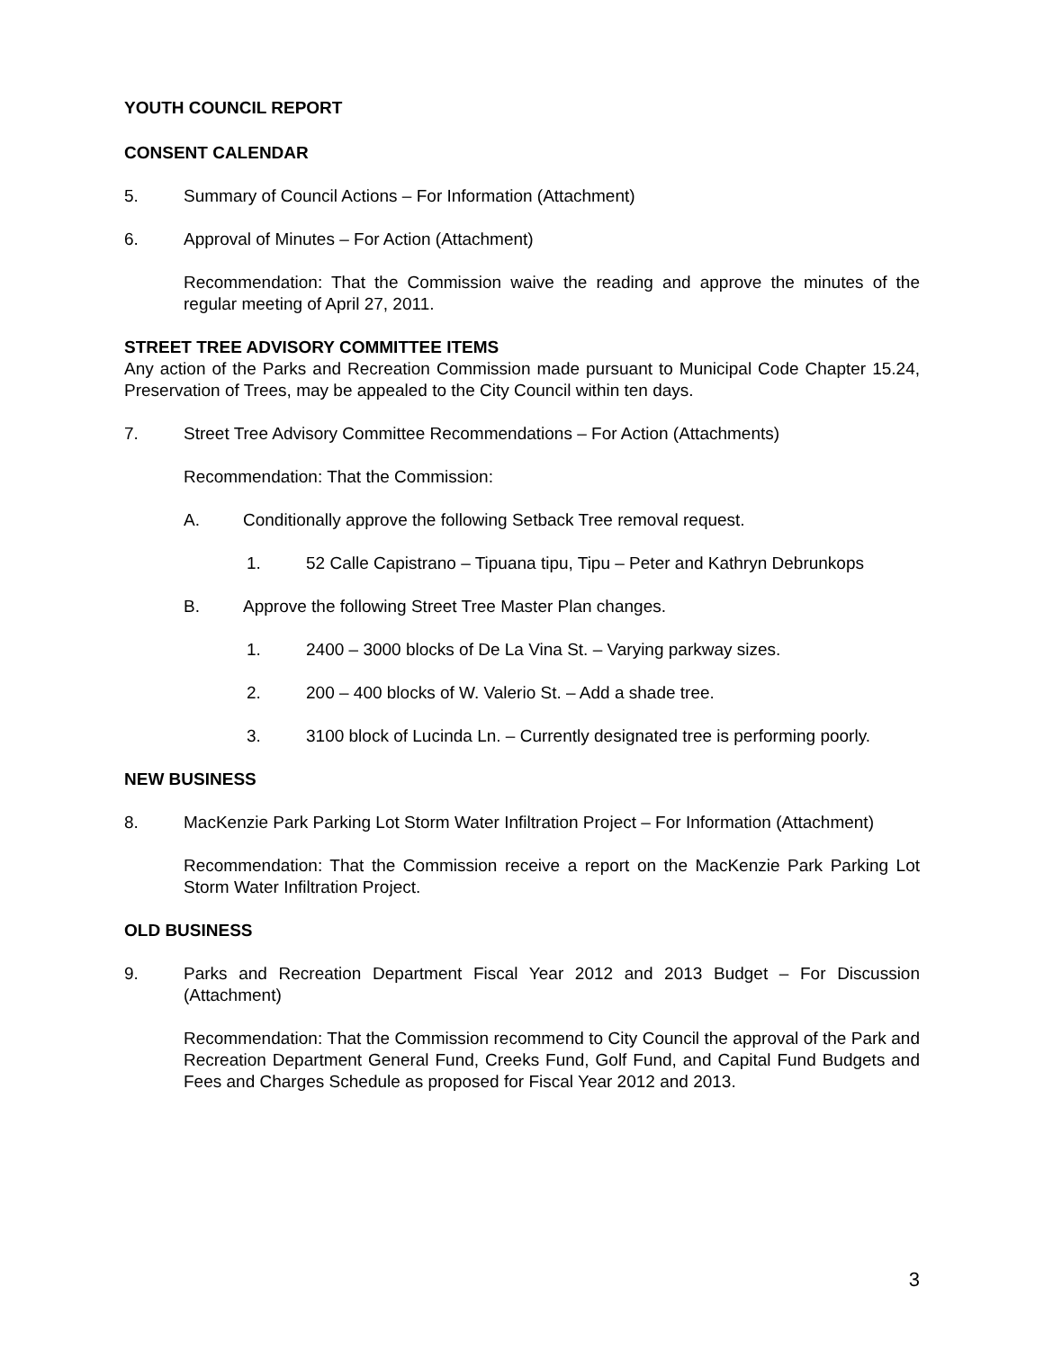YOUTH COUNCIL REPORT
CONSENT CALENDAR
5. Summary of Council Actions – For Information (Attachment)
6. Approval of Minutes – For Action (Attachment)
Recommendation: That the Commission waive the reading and approve the minutes of the regular meeting of April 27, 2011.
STREET TREE ADVISORY COMMITTEE ITEMS
Any action of the Parks and Recreation Commission made pursuant to Municipal Code Chapter 15.24, Preservation of Trees, may be appealed to the City Council within ten days.
7. Street Tree Advisory Committee Recommendations – For Action (Attachments)
Recommendation: That the Commission:
A. Conditionally approve the following Setback Tree removal request.
1. 52 Calle Capistrano – Tipuana tipu, Tipu – Peter and Kathryn Debrunkops
B. Approve the following Street Tree Master Plan changes.
1. 2400 – 3000 blocks of De La Vina St. – Varying parkway sizes.
2. 200 – 400 blocks of W. Valerio St. – Add a shade tree.
3. 3100 block of Lucinda Ln. – Currently designated tree is performing poorly.
NEW BUSINESS
8. MacKenzie Park Parking Lot Storm Water Infiltration Project – For Information (Attachment)
Recommendation: That the Commission receive a report on the MacKenzie Park Parking Lot Storm Water Infiltration Project.
OLD BUSINESS
9. Parks and Recreation Department Fiscal Year 2012 and 2013 Budget – For Discussion (Attachment)
Recommendation: That the Commission recommend to City Council the approval of the Park and Recreation Department General Fund, Creeks Fund, Golf Fund, and Capital Fund Budgets and Fees and Charges Schedule as proposed for Fiscal Year 2012 and 2013.
3